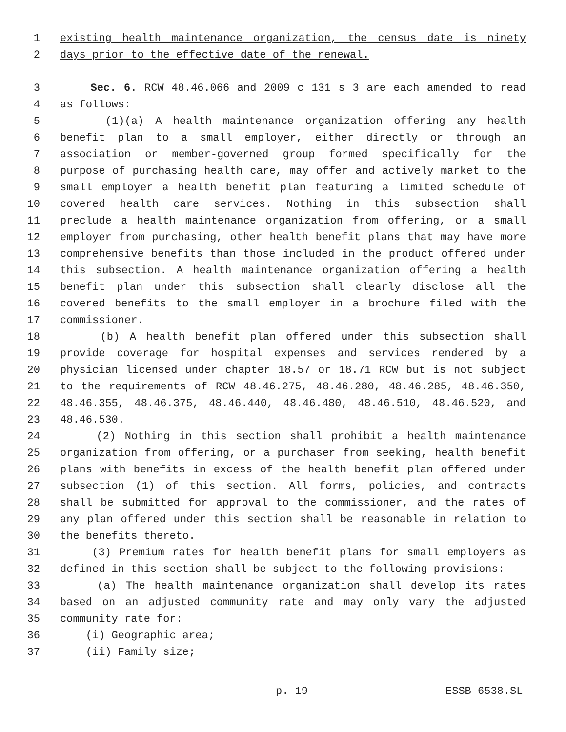1 existing health maintenance organization, the census date is ninety
2 days prior to the effective date of the renewal.
3 Sec. 6. RCW 48.46.066 and 2009 c 131 s 3 are each amended to read
4 as follows:
5 (1)(a) A health maintenance organization offering any health
6 benefit plan to a small employer, either directly or through an
7 association or member-governed group formed specifically for the
8 purpose of purchasing health care, may offer and actively market to the
9 small employer a health benefit plan featuring a limited schedule of
10 covered health care services. Nothing in this subsection shall
11 preclude a health maintenance organization from offering, or a small
12 employer from purchasing, other health benefit plans that may have more
13 comprehensive benefits than those included in the product offered under
14 this subsection. A health maintenance organization offering a health
15 benefit plan under this subsection shall clearly disclose all the
16 covered benefits to the small employer in a brochure filed with the
17 commissioner.
18 (b) A health benefit plan offered under this subsection shall
19 provide coverage for hospital expenses and services rendered by a
20 physician licensed under chapter 18.57 or 18.71 RCW but is not subject
21 to the requirements of RCW 48.46.275, 48.46.280, 48.46.285, 48.46.350,
22 48.46.355, 48.46.375, 48.46.440, 48.46.480, 48.46.510, 48.46.520, and
23 48.46.530.
24 (2) Nothing in this section shall prohibit a health maintenance
25 organization from offering, or a purchaser from seeking, health benefit
26 plans with benefits in excess of the health benefit plan offered under
27 subsection (1) of this section. All forms, policies, and contracts
28 shall be submitted for approval to the commissioner, and the rates of
29 any plan offered under this section shall be reasonable in relation to
30 the benefits thereto.
31 (3) Premium rates for health benefit plans for small employers as
32 defined in this section shall be subject to the following provisions:
33 (a) The health maintenance organization shall develop its rates
34 based on an adjusted community rate and may only vary the adjusted
35 community rate for:
36 (i) Geographic area;
37 (ii) Family size;
p. 19 ESSB 6538.SL